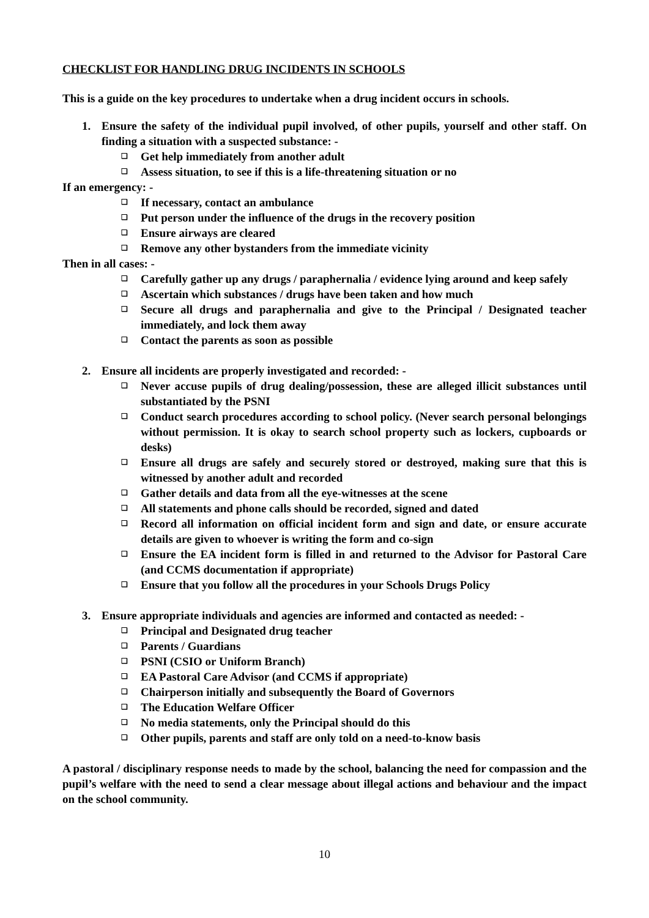CHECKLIST FOR HANDLING DRUG INCIDENTS IN SCHOOLS
This is a guide on the key procedures to undertake when a drug incident occurs in schools.
1. Ensure the safety of the individual pupil involved, of other pupils, yourself and other staff. On finding a situation with a suspected substance: -
❑ Get help immediately from another adult
❑ Assess situation, to see if this is a life-threatening situation or no
If an emergency: -
❑ If necessary, contact an ambulance
❑ Put person under the influence of the drugs in the recovery position
❑ Ensure airways are cleared
❑ Remove any other bystanders from the immediate vicinity
Then in all cases: -
❑ Carefully gather up any drugs / paraphernalia / evidence lying around and keep safely
❑ Ascertain which substances / drugs have been taken and how much
❑ Secure all drugs and paraphernalia and give to the Principal / Designated teacher immediately, and lock them away
❑ Contact the parents as soon as possible
2. Ensure all incidents are properly investigated and recorded: -
❑ Never accuse pupils of drug dealing/possession, these are alleged illicit substances until substantiated by the PSNI
❑ Conduct search procedures according to school policy. (Never search personal belongings without permission. It is okay to search school property such as lockers, cupboards or desks)
❑ Ensure all drugs are safely and securely stored or destroyed, making sure that this is witnessed by another adult and recorded
❑ Gather details and data from all the eye-witnesses at the scene
❑ All statements and phone calls should be recorded, signed and dated
❑ Record all information on official incident form and sign and date, or ensure accurate details are given to whoever is writing the form and co-sign
❑ Ensure the EA incident form is filled in and returned to the Advisor for Pastoral Care (and CCMS documentation if appropriate)
❑ Ensure that you follow all the procedures in your Schools Drugs Policy
3. Ensure appropriate individuals and agencies are informed and contacted as needed: -
❑ Principal and Designated drug teacher
❑ Parents / Guardians
❑ PSNI (CSIO or Uniform Branch)
❑ EA Pastoral Care Advisor (and CCMS if appropriate)
❑ Chairperson initially and subsequently the Board of Governors
❑ The Education Welfare Officer
❑ No media statements, only the Principal should do this
❑ Other pupils, parents and staff are only told on a need-to-know basis
A pastoral / disciplinary response needs to made by the school, balancing the need for compassion and the pupil’s welfare with the need to send a clear message about illegal actions and behaviour and the impact on the school community.
10